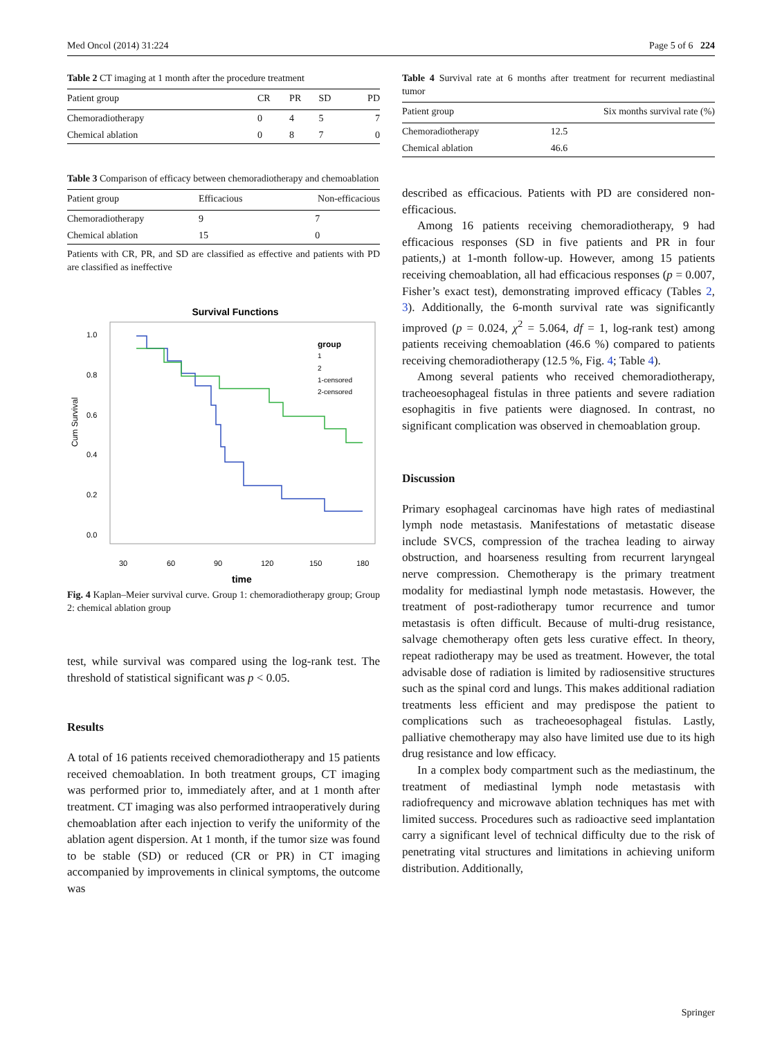Med Oncol (2014) 31:224 Page 5 of 6 224
Table 2 CT imaging at 1 month after the procedure treatment
| Patient group | CR | PR | SD | PD |
| --- | --- | --- | --- | --- |
| Chemoradiotherapy | 0 | 4 | 5 | 7 |
| Chemical ablation | 0 | 8 | 7 | 0 |
Table 3 Comparison of efficacy between chemoradiotherapy and chemoablation
| Patient group | Efficacious | Non-efficacious |
| --- | --- | --- |
| Chemoradiotherapy | 9 | 7 |
| Chemical ablation | 15 | 0 |
Patients with CR, PR, and SD are classified as effective and patients with PD are classified as ineffective
Survival Functions
1.0
0.8
0.6
0.4
0.2
0.0
30
60
90
120
150
180
Cum Survival
time
group
1
2
1-censored
2-censored
Fig. 4 Kaplan–Meier survival curve. Group 1: chemoradiotherapy group; Group 2: chemical ablation group
test, while survival was compared using the log-rank test. The threshold of statistical significant was p < 0.05.
Results
A total of 16 patients received chemoradiotherapy and 15 patients received chemoablation. In both treatment groups, CT imaging was performed prior to, immediately after, and at 1 month after treatment. CT imaging was also performed intraoperatively during chemoablation after each injection to verify the uniformity of the ablation agent dispersion. At 1 month, if the tumor size was found to be stable (SD) or reduced (CR or PR) in CT imaging accompanied by improvements in clinical symptoms, the outcome was
Table 4 Survival rate at 6 months after treatment for recurrent mediastinal tumor
| Patient group | Six months survival rate (%) |
| --- | --- |
| Chemoradiotherapy | 12.5 |
| Chemical ablation | 46.6 |
described as efficacious. Patients with PD are considered non-efficacious.
Among 16 patients receiving chemoradiotherapy, 9 had efficacious responses (SD in five patients and PR in four patients,) at 1-month follow-up. However, among 15 patients receiving chemoablation, all had efficacious responses (p = 0.007, Fisher’s exact test), demonstrating improved efficacy (Tables 2, 3). Additionally, the 6-month survival rate was significantly improved (p = 0.024, χ<sup>2</sup> = 5.064, df = 1, log-rank test) among patients receiving chemoablation (46.6 %) compared to patients receiving chemoradiotherapy (12.5 %, Fig. 4; Table 4).
Among several patients who received chemoradiotherapy, tracheoesophageal fistulas in three patients and severe radiation esophagitis in five patients were diagnosed. In contrast, no significant complication was observed in chemoablation group.
Discussion
Primary esophageal carcinomas have high rates of mediastinal lymph node metastasis. Manifestations of metastatic disease include SVCS, compression of the trachea leading to airway obstruction, and hoarseness resulting from recurrent laryngeal nerve compression. Chemotherapy is the primary treatment modality for mediastinal lymph node metastasis. However, the treatment of post-radiotherapy tumor recurrence and tumor metastasis is often difficult. Because of multi-drug resistance, salvage chemotherapy often gets less curative effect. In theory, repeat radiotherapy may be used as treatment. However, the total advisable dose of radiation is limited by radiosensitive structures such as the spinal cord and lungs. This makes additional radiation treatments less efficient and may predispose the patient to complications such as tracheoesophageal fistulas. Lastly, palliative chemotherapy may also have limited use due to its high drug resistance and low efficacy.
In a complex body compartment such as the mediastinum, the treatment of mediastinal lymph node metastasis with radiofrequency and microwave ablation techniques has met with limited success. Procedures such as radioactive seed implantation carry a significant level of technical difficulty due to the risk of penetrating vital structures and limitations in achieving uniform distribution. Additionally,
Springer